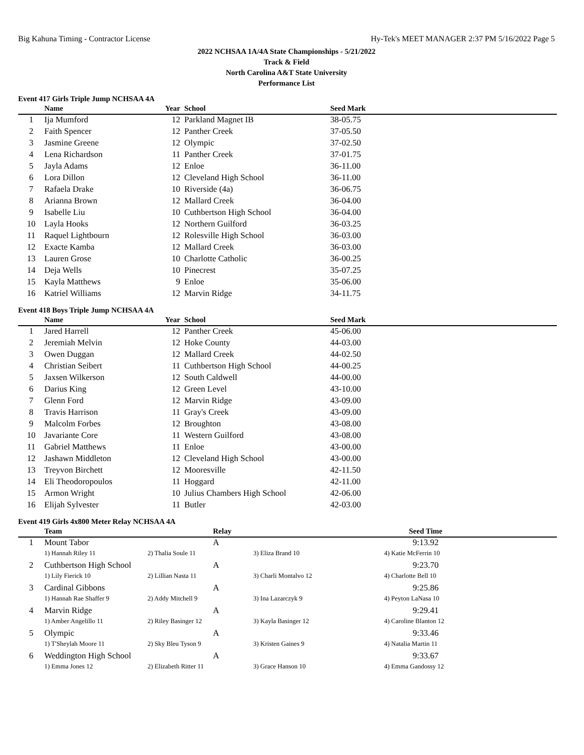Big Kahuna Timing - Contractor License Hy-Tek's MEET MANAGER 2:37 PM 5/16/2022 Page 5
2022 NCHSAA 1A/4A State Championships - 5/21/2022
Track & Field
North Carolina A&T State University
Performance List
Event 417 Girls Triple Jump NCHSAA 4A
| | Name | Year | School | Seed Mark |
| --- | --- | --- | --- | --- |
| 1 | Ija Mumford | 12 | Parkland Magnet IB | 38-05.75 |
| 2 | Faith Spencer | 12 | Panther Creek | 37-05.50 |
| 3 | Jasmine Greene | 12 | Olympic | 37-02.50 |
| 4 | Lena Richardson | 11 | Panther Creek | 37-01.75 |
| 5 | Jayla Adams | 12 | Enloe | 36-11.00 |
| 6 | Lora Dillon | 12 | Cleveland High School | 36-11.00 |
| 7 | Rafaela Drake | 10 | Riverside (4a) | 36-06.75 |
| 8 | Arianna Brown | 12 | Mallard Creek | 36-04.00 |
| 9 | Isabelle Liu | 10 | Cuthbertson High School | 36-04.00 |
| 10 | Layla Hooks | 12 | Northern Guilford | 36-03.25 |
| 11 | Raquel Lightbourn | 12 | Rolesville High School | 36-03.00 |
| 12 | Exacte Kamba | 12 | Mallard Creek | 36-03.00 |
| 13 | Lauren Grose | 10 | Charlotte Catholic | 36-00.25 |
| 14 | Deja Wells | 10 | Pinecrest | 35-07.25 |
| 15 | Kayla Matthews | 9 | Enloe | 35-06.00 |
| 16 | Katriel Williams | 12 | Marvin Ridge | 34-11.75 |
Event 418 Boys Triple Jump NCHSAA 4A
| | Name | Year | School | Seed Mark |
| --- | --- | --- | --- | --- |
| 1 | Jared Harrell | 12 | Panther Creek | 45-06.00 |
| 2 | Jeremiah Melvin | 12 | Hoke County | 44-03.00 |
| 3 | Owen Duggan | 12 | Mallard Creek | 44-02.50 |
| 4 | Christian Seibert | 11 | Cuthbertson High School | 44-00.25 |
| 5 | Jaxsen Wilkerson | 12 | South Caldwell | 44-00.00 |
| 6 | Darius King | 12 | Green Level | 43-10.00 |
| 7 | Glenn Ford | 12 | Marvin Ridge | 43-09.00 |
| 8 | Travis Harrison | 11 | Gray's Creek | 43-09.00 |
| 9 | Malcolm Forbes | 12 | Broughton | 43-08.00 |
| 10 | Javariante Core | 11 | Western Guilford | 43-08.00 |
| 11 | Gabriel Matthews | 11 | Enloe | 43-00.00 |
| 12 | Jashawn Middleton | 12 | Cleveland High School | 43-00.00 |
| 13 | Treyvon Birchett | 12 | Mooresville | 42-11.50 |
| 14 | Eli Theodoropoulos | 11 | Hoggard | 42-11.00 |
| 15 | Armon Wright | 10 | Julius Chambers High School | 42-06.00 |
| 16 | Elijah Sylvester | 11 | Butler | 42-03.00 |
Event 419 Girls 4x800 Meter Relay NCHSAA 4A
| | Team | | Relay | | Seed Time | |
| --- | --- | --- | --- | --- | --- | --- |
| 1 | Mount Tabor | | A | | 9:13.92 | |
| | 1) Hannah Riley 11 | 2) Thalia Soule 11 | 3) Eliza Brand 10 | | 4) Katie McFerrin 10 | |
| 2 | Cuthbertson High School | | A | | 9:23.70 | |
| | 1) Lily Fierick 10 | 2) Lillian Nasta 11 | 3) Charli Montalvo 12 | | 4) Charlotte Bell 10 | |
| 3 | Cardinal Gibbons | | A | | 9:25.86 | |
| | 1) Hannah Rae Shaffer 9 | 2) Addy Mitchell 9 | 3) Ina Lazarczyk 9 | | 4) Peyton LaNasa 10 | |
| 4 | Marvin Ridge | | A | | 9:29.41 | |
| | 1) Amber Angelillo 11 | 2) Riley Basinger 12 | 3) Kayla Basinger 12 | | 4) Caroline Blanton 12 | |
| 5 | Olympic | | A | | 9:33.46 | |
| | 1) T'Sheylah Moore 11 | 2) Sky Bleu Tyson 9 | 3) Kristen Gaines 9 | | 4) Natalia Martin 11 | |
| 6 | Weddington High School | | A | | 9:33.67 | |
| | 1) Emma Jones 12 | 2) Elizabeth Ritter 11 | 3) Grace Hanson 10 | | 4) Emma Gandossy 12 | |